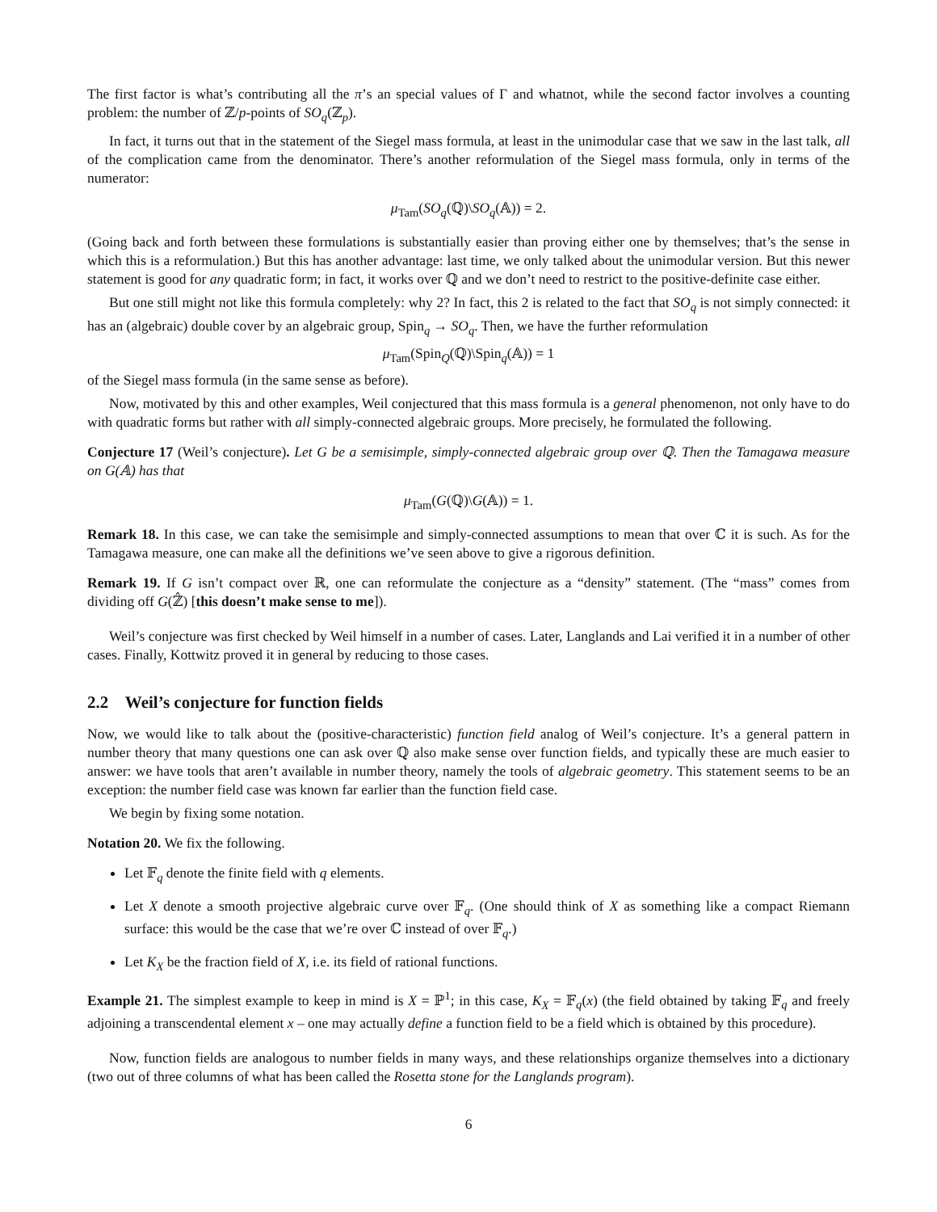The first factor is what’s contributing all the π’s an special values of Γ and whatnot, while the second factor involves a counting problem: the number of ℤ/p-points of SO<sub>q</sub>(ℤ<sub>p</sub>).
In fact, it turns out that in the statement of the Siegel mass formula, at least in the unimodular case that we saw in the last talk, all of the complication came from the denominator. There’s another reformulation of the Siegel mass formula, only in terms of the numerator:
μ<sub>Tam</sub>(SO<sub>q</sub>(ℚ)\SO<sub>q</sub>(𝔸)) = 2.
(Going back and forth between these formulations is substantially easier than proving either one by themselves; that’s the sense in which this is a reformulation.) But this has another advantage: last time, we only talked about the unimodular version. But this newer statement is good for any quadratic form; in fact, it works over ℚ and we don’t need to restrict to the positive-definite case either.
But one still might not like this formula completely: why 2? In fact, this 2 is related to the fact that SO<sub>q</sub> is not simply connected: it has an (algebraic) double cover by an algebraic group, Spin<sub>q</sub> → SO<sub>q</sub>. Then, we have the further reformulation
μ<sub>Tam</sub>(Spin<sub>Q</sub>(ℚ)\Spin<sub>q</sub>(𝔸)) = 1
of the Siegel mass formula (in the same sense as before).
Now, motivated by this and other examples, Weil conjectured that this mass formula is a general phenomenon, not only have to do with quadratic forms but rather with all simply-connected algebraic groups. More precisely, he formulated the following.
Conjecture 17 (Weil’s conjecture). Let G be a semisimple, simply-connected algebraic group over ℚ. Then the Tamagawa measure on G(𝔸) has that
μ<sub>Tam</sub>(G(ℚ)\G(𝔸)) = 1.
Remark 18. In this case, we can take the semisimple and simply-connected assumptions to mean that over ℂ it is such. As for the Tamagawa measure, one can make all the definitions we’ve seen above to give a rigorous definition.
Remark 19. If G isn’t compact over ℝ, one can reformulate the conjecture as a “density” statement. (The “mass” comes from dividing off G(ℤ̂) [this doesn’t make sense to me]).
Weil’s conjecture was first checked by Weil himself in a number of cases. Later, Langlands and Lai verified it in a number of other cases. Finally, Kottwitz proved it in general by reducing to those cases.
2.2 Weil’s conjecture for function fields
Now, we would like to talk about the (positive-characteristic) function field analog of Weil’s conjecture. It’s a general pattern in number theory that many questions one can ask over ℚ also make sense over function fields, and typically these are much easier to answer: we have tools that aren’t available in number theory, namely the tools of algebraic geometry. This statement seems to be an exception: the number field case was known far earlier than the function field case.
We begin by fixing some notation.
Notation 20. We fix the following.
Let 𝔽<sub>q</sub> denote the finite field with q elements.
Let X denote a smooth projective algebraic curve over 𝔽<sub>q</sub>. (One should think of X as something like a compact Riemann surface: this would be the case that we’re over ℂ instead of over 𝔽<sub>q</sub>.)
Let K<sub>X</sub> be the fraction field of X, i.e. its field of rational functions.
Example 21. The simplest example to keep in mind is X = ℙ<sup>1</sup>; in this case, K<sub>X</sub> = 𝔽<sub>q</sub>(x) (the field obtained by taking 𝔽<sub>q</sub> and freely adjoining a transcendental element x – one may actually define a function field to be a field which is obtained by this procedure).
Now, function fields are analogous to number fields in many ways, and these relationships organize themselves into a dictionary (two out of three columns of what has been called the Rosetta stone for the Langlands program).
6